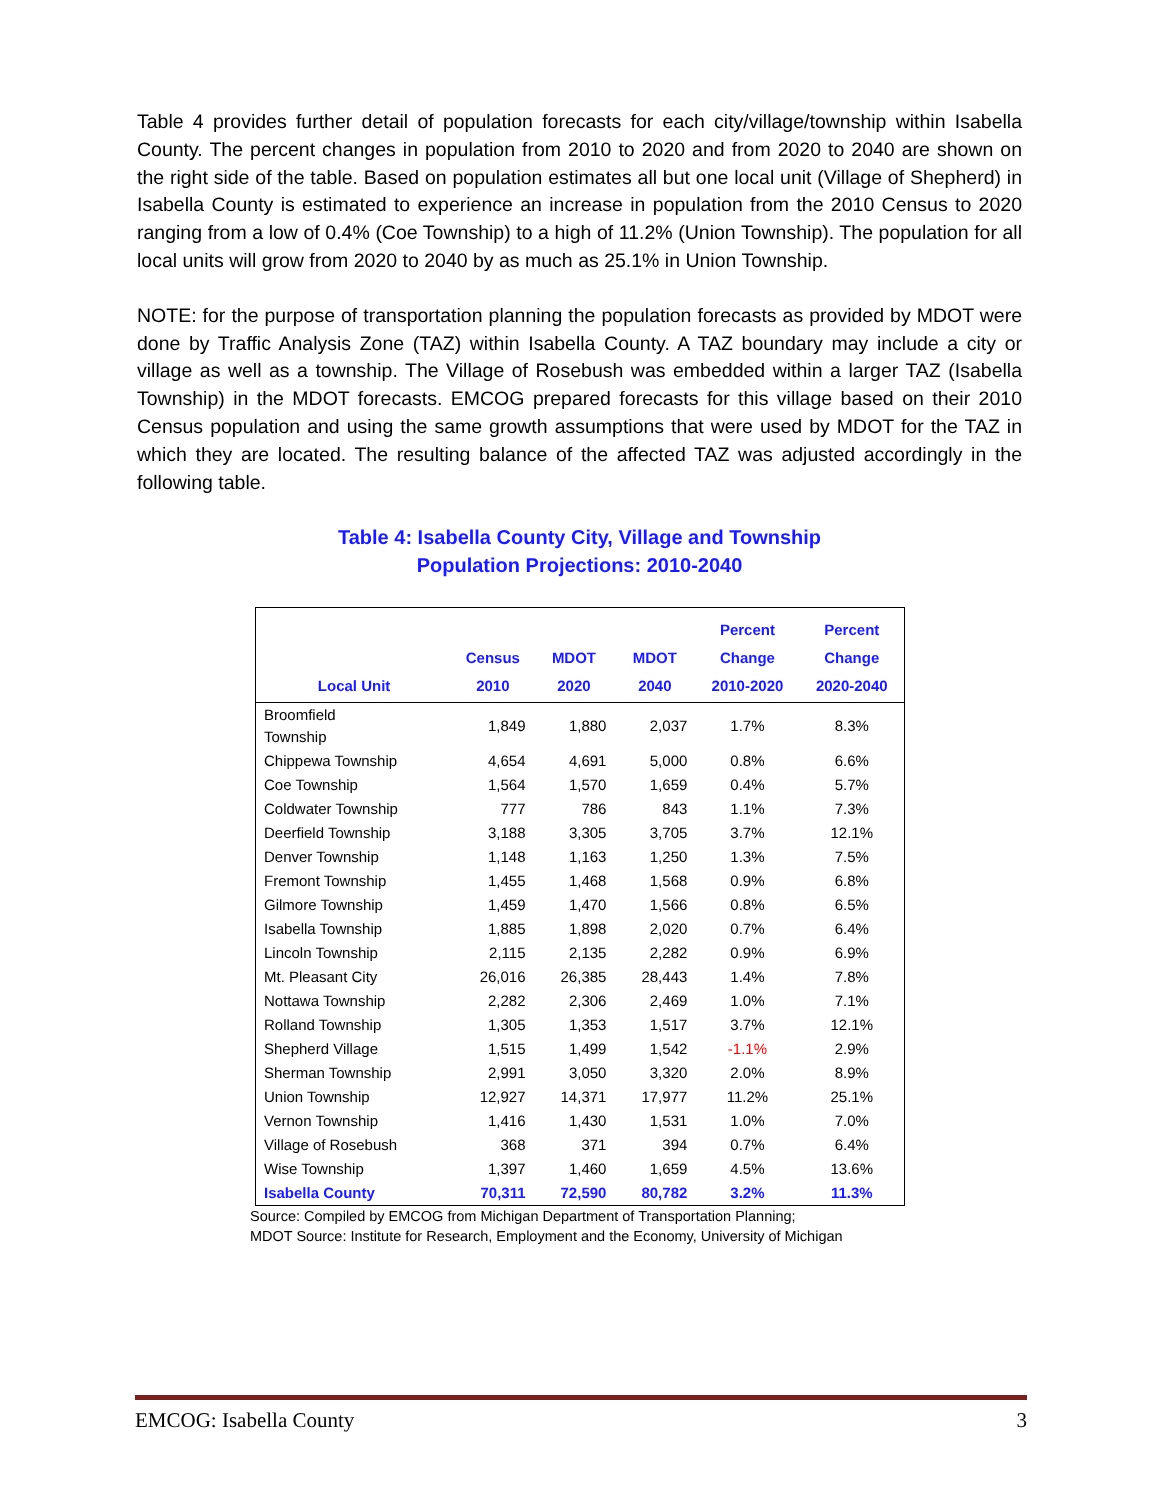Table 4 provides further detail of population forecasts for each city/village/township within Isabella County. The percent changes in population from 2010 to 2020 and from 2020 to 2040 are shown on the right side of the table. Based on population estimates all but one local unit (Village of Shepherd) in Isabella County is estimated to experience an increase in population from the 2010 Census to 2020 ranging from a low of 0.4% (Coe Township) to a high of 11.2% (Union Township). The population for all local units will grow from 2020 to 2040 by as much as 25.1% in Union Township.
NOTE: for the purpose of transportation planning the population forecasts as provided by MDOT were done by Traffic Analysis Zone (TAZ) within Isabella County. A TAZ boundary may include a city or village as well as a township. The Village of Rosebush was embedded within a larger TAZ (Isabella Township) in the MDOT forecasts. EMCOG prepared forecasts for this village based on their 2010 Census population and using the same growth assumptions that were used by MDOT for the TAZ in which they are located. The resulting balance of the affected TAZ was adjusted accordingly in the following table.
Table 4: Isabella County City, Village and Township
Population Projections: 2010-2040
| Local Unit | Census 2010 | MDOT 2020 | MDOT 2040 | Percent Change 2010-2020 | Percent Change 2020-2040 |
| --- | --- | --- | --- | --- | --- |
| Broomfield Township | 1,849 | 1,880 | 2,037 | 1.7% | 8.3% |
| Chippewa Township | 4,654 | 4,691 | 5,000 | 0.8% | 6.6% |
| Coe Township | 1,564 | 1,570 | 1,659 | 0.4% | 5.7% |
| Coldwater Township | 777 | 786 | 843 | 1.1% | 7.3% |
| Deerfield Township | 3,188 | 3,305 | 3,705 | 3.7% | 12.1% |
| Denver Township | 1,148 | 1,163 | 1,250 | 1.3% | 7.5% |
| Fremont Township | 1,455 | 1,468 | 1,568 | 0.9% | 6.8% |
| Gilmore Township | 1,459 | 1,470 | 1,566 | 0.8% | 6.5% |
| Isabella Township | 1,885 | 1,898 | 2,020 | 0.7% | 6.4% |
| Lincoln Township | 2,115 | 2,135 | 2,282 | 0.9% | 6.9% |
| Mt. Pleasant City | 26,016 | 26,385 | 28,443 | 1.4% | 7.8% |
| Nottawa Township | 2,282 | 2,306 | 2,469 | 1.0% | 7.1% |
| Rolland Township | 1,305 | 1,353 | 1,517 | 3.7% | 12.1% |
| Shepherd Village | 1,515 | 1,499 | 1,542 | -1.1% | 2.9% |
| Sherman Township | 2,991 | 3,050 | 3,320 | 2.0% | 8.9% |
| Union Township | 12,927 | 14,371 | 17,977 | 11.2% | 25.1% |
| Vernon Township | 1,416 | 1,430 | 1,531 | 1.0% | 7.0% |
| Village of Rosebush | 368 | 371 | 394 | 0.7% | 6.4% |
| Wise Township | 1,397 | 1,460 | 1,659 | 4.5% | 13.6% |
| Isabella County | 70,311 | 72,590 | 80,782 | 3.2% | 11.3% |
Source: Compiled by EMCOG from Michigan Department of Transportation Planning;
MDOT Source: Institute for Research, Employment and the Economy, University of Michigan
EMCOG: Isabella County 3